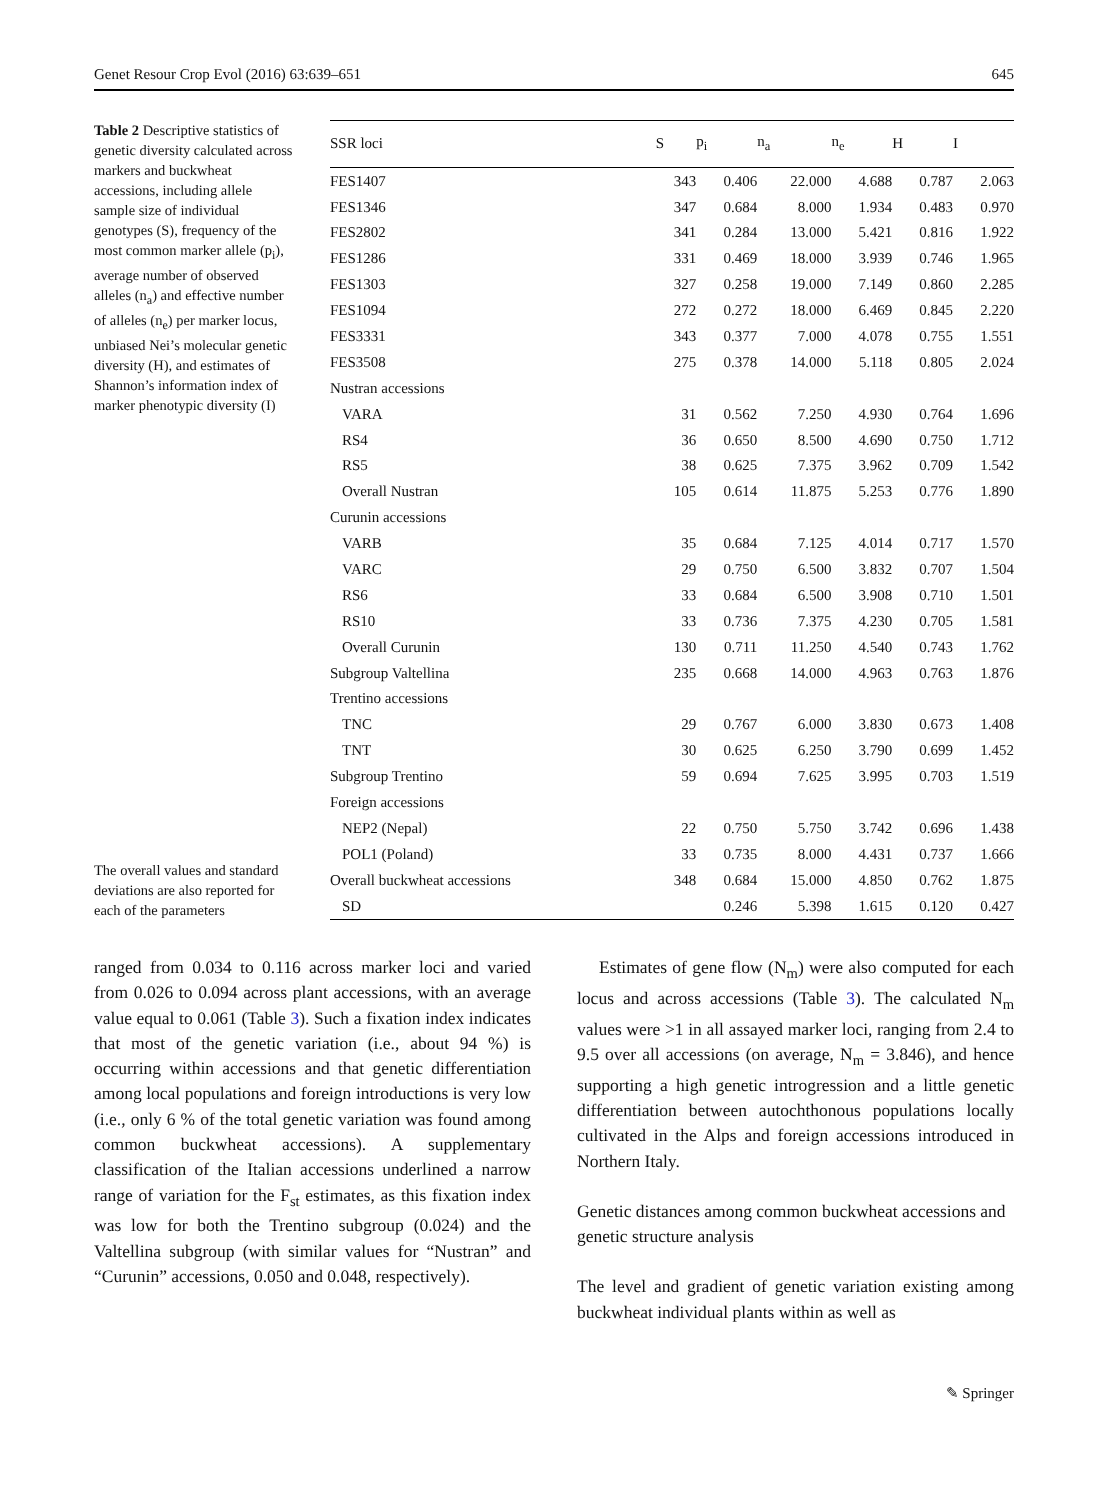Genet Resour Crop Evol (2016) 63:639–651 645
Table 2 Descriptive statistics of genetic diversity calculated across markers and buckwheat accessions, including allele sample size of individual genotypes (S), frequency of the most common marker allele (p<sub>i</sub>), average number of observed alleles (n<sub>a</sub>) and effective number of alleles (n<sub>e</sub>) per marker locus, unbiased Nei’s molecular genetic diversity (H), and estimates of Shannon’s information index of marker phenotypic diversity (I)
The overall values and standard deviations are also reported for each of the parameters
| SSR loci | S | p<sub>i</sub> | n<sub>a</sub> | n<sub>e</sub> | H | I |
| --- | --- | --- | --- | --- | --- | --- |
| FES1407 | 343 | 0.406 | 22.000 | 4.688 | 0.787 | 2.063 |
| FES1346 | 347 | 0.684 | 8.000 | 1.934 | 0.483 | 0.970 |
| FES2802 | 341 | 0.284 | 13.000 | 5.421 | 0.816 | 1.922 |
| FES1286 | 331 | 0.469 | 18.000 | 3.939 | 0.746 | 1.965 |
| FES1303 | 327 | 0.258 | 19.000 | 7.149 | 0.860 | 2.285 |
| FES1094 | 272 | 0.272 | 18.000 | 6.469 | 0.845 | 2.220 |
| FES3331 | 343 | 0.377 | 7.000 | 4.078 | 0.755 | 1.551 |
| FES3508 | 275 | 0.378 | 14.000 | 5.118 | 0.805 | 2.024 |
| Nustran accessions | | | | | | |
| VARA | 31 | 0.562 | 7.250 | 4.930 | 0.764 | 1.696 |
| RS4 | 36 | 0.650 | 8.500 | 4.690 | 0.750 | 1.712 |
| RS5 | 38 | 0.625 | 7.375 | 3.962 | 0.709 | 1.542 |
| Overall Nustran | 105 | 0.614 | 11.875 | 5.253 | 0.776 | 1.890 |
| Curunin accessions | | | | | | |
| VARB | 35 | 0.684 | 7.125 | 4.014 | 0.717 | 1.570 |
| VARC | 29 | 0.750 | 6.500 | 3.832 | 0.707 | 1.504 |
| RS6 | 33 | 0.684 | 6.500 | 3.908 | 0.710 | 1.501 |
| RS10 | 33 | 0.736 | 7.375 | 4.230 | 0.705 | 1.581 |
| Overall Curunin | 130 | 0.711 | 11.250 | 4.540 | 0.743 | 1.762 |
| Subgroup Valtellina | 235 | 0.668 | 14.000 | 4.963 | 0.763 | 1.876 |
| Trentino accessions | | | | | | |
| TNC | 29 | 0.767 | 6.000 | 3.830 | 0.673 | 1.408 |
| TNT | 30 | 0.625 | 6.250 | 3.790 | 0.699 | 1.452 |
| Subgroup Trentino | 59 | 0.694 | 7.625 | 3.995 | 0.703 | 1.519 |
| Foreign accessions | | | | | | |
| NEP2 (Nepal) | 22 | 0.750 | 5.750 | 3.742 | 0.696 | 1.438 |
| POL1 (Poland) | 33 | 0.735 | 8.000 | 4.431 | 0.737 | 1.666 |
| Overall buckwheat accessions | 348 | 0.684 | 15.000 | 4.850 | 0.762 | 1.875 |
| SD | | 0.246 | 5.398 | 1.615 | 0.120 | 0.427 |
ranged from 0.034 to 0.116 across marker loci and varied from 0.026 to 0.094 across plant accessions, with an average value equal to 0.061 (Table 3). Such a fixation index indicates that most of the genetic variation (i.e., about 94 %) is occurring within accessions and that genetic differentiation among local populations and foreign introductions is very low (i.e., only 6 % of the total genetic variation was found among common buckwheat accessions). A supplementary classification of the Italian accessions underlined a narrow range of variation for the F<sub>st</sub> estimates, as this fixation index was low for both the Trentino subgroup (0.024) and the Valtellina subgroup (with similar values for “Nustran” and “Curunin” accessions, 0.050 and 0.048, respectively).
Estimates of gene flow (N<sub>m</sub>) were also computed for each locus and across accessions (Table 3). The calculated N<sub>m</sub> values were >1 in all assayed marker loci, ranging from 2.4 to 9.5 over all accessions (on average, N<sub>m</sub> = 3.846), and hence supporting a high genetic introgression and a little genetic differentiation between autochthonous populations locally cultivated in the Alps and foreign accessions introduced in Northern Italy.
Genetic distances among common buckwheat accessions and genetic structure analysis
The level and gradient of genetic variation existing among buckwheat individual plants within as well as
✎ Springer